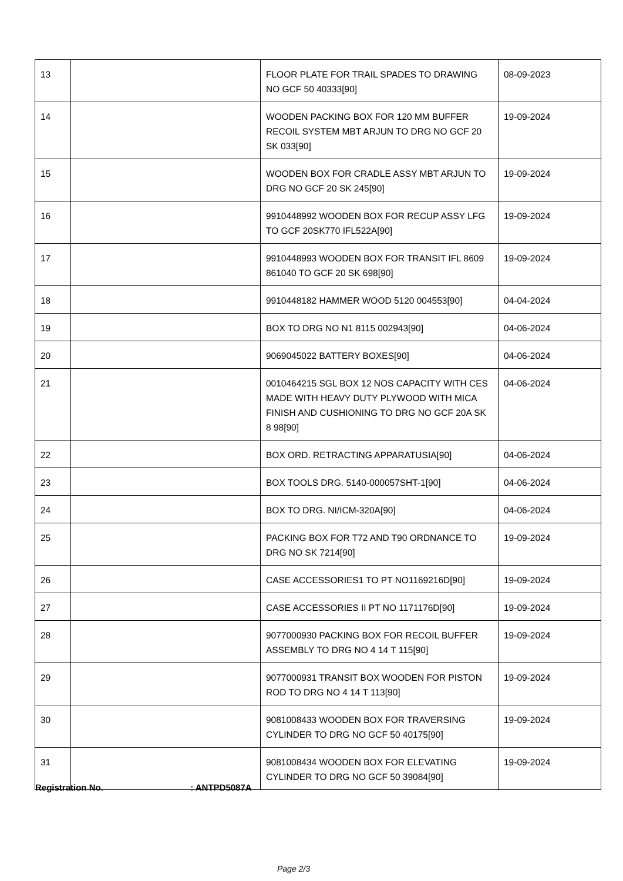| 13 | | FLOOR PLATE FOR TRAIL SPADES TO DRAWING NO GCF 50 40333[90] | 08-09-2023 |
| 14 | | WOODEN PACKING BOX FOR 120 MM BUFFER RECOIL SYSTEM MBT ARJUN TO DRG NO GCF 20 SK 033[90] | 19-09-2024 |
| 15 | | WOODEN BOX FOR CRADLE ASSY MBT ARJUN TO DRG NO GCF 20 SK 245[90] | 19-09-2024 |
| 16 | | 9910448992 WOODEN BOX FOR RECUP ASSY LFG TO GCF 20SK770 IFL522A[90] | 19-09-2024 |
| 17 | | 9910448993 WOODEN BOX FOR TRANSIT IFL 8609 861040 TO GCF 20 SK 698[90] | 19-09-2024 |
| 18 | | 9910448182 HAMMER WOOD 5120 004553[90] | 04-04-2024 |
| 19 | | BOX TO DRG NO N1 8115 002943[90] | 04-06-2024 |
| 20 | | 9069045022 BATTERY BOXES[90] | 04-06-2024 |
| 21 | | 0010464215 SGL BOX 12 NOS CAPACITY WITH CES MADE WITH HEAVY DUTY PLYWOOD WITH MICA FINISH AND CUSHIONING TO DRG NO GCF 20A SK 8 98[90] | 04-06-2024 |
| 22 | | BOX ORD. RETRACTING APPARATUSIA[90] | 04-06-2024 |
| 23 | | BOX TOOLS DRG. 5140-000057SHT-1[90] | 04-06-2024 |
| 24 | | BOX TO DRG. NI/ICM-320A[90] | 04-06-2024 |
| 25 | | PACKING BOX FOR T72 AND T90 ORDNANCE TO DRG NO SK 7214[90] | 19-09-2024 |
| 26 | | CASE ACCESSORIES1 TO PT NO1169216D[90] | 19-09-2024 |
| 27 | | CASE ACCESSORIES II PT NO 1171176D[90] | 19-09-2024 |
| 28 | | 9077000930 PACKING BOX FOR RECOIL BUFFER ASSEMBLY TO DRG NO 4 14 T 115[90] | 19-09-2024 |
| 29 | | 9077000931 TRANSIT BOX WOODEN FOR PISTON ROD TO DRG NO 4 14 T 113[90] | 19-09-2024 |
| 30 | | 9081008433 WOODEN BOX FOR TRAVERSING CYLINDER TO DRG NO GCF 50 40175[90] | 19-09-2024 |
| 31 | | 9081008434 WOODEN BOX FOR ELEVATING CYLINDER TO DRG NO GCF 50 39084[90] | 19-09-2024 |
Registration No. : ANTPD5087A
Page 2/3